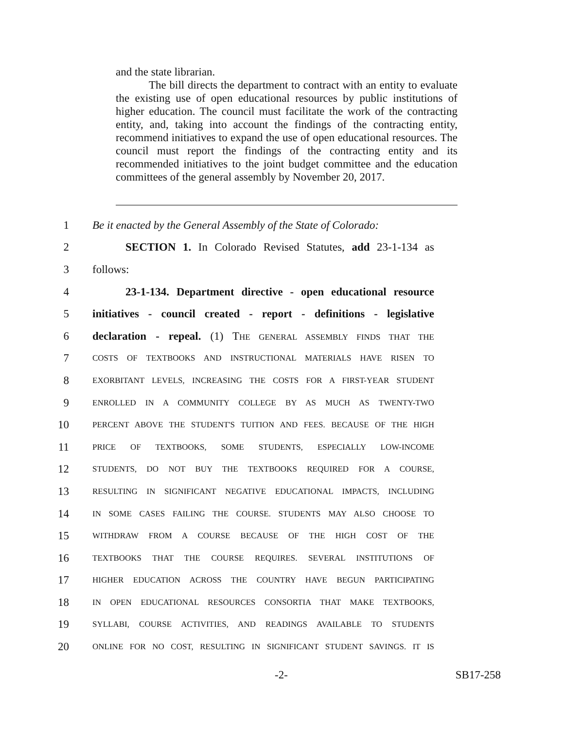and the state librarian.
The bill directs the department to contract with an entity to evaluate the existing use of open educational resources by public institutions of higher education. The council must facilitate the work of the contracting entity, and, taking into account the findings of the contracting entity, recommend initiatives to expand the use of open educational resources. The council must report the findings of the contracting entity and its recommended initiatives to the joint budget committee and the education committees of the general assembly by November 20, 2017.
1 Be it enacted by the General Assembly of the State of Colorado:
2 SECTION 1. In Colorado Revised Statutes, add 23-1-134 as
3 follows:
4 23-1-134. Department directive - open educational resource
5 initiatives - council created - report - definitions - legislative
6 declaration - repeal. (1) THE GENERAL ASSEMBLY FINDS THAT THE
7 COSTS OF TEXTBOOKS AND INSTRUCTIONAL MATERIALS HAVE RISEN TO
8 EXORBITANT LEVELS, INCREASING THE COSTS FOR A FIRST-YEAR STUDENT
9 ENROLLED IN A COMMUNITY COLLEGE BY AS MUCH AS TWENTY-TWO
10 PERCENT ABOVE THE STUDENT'S TUITION AND FEES. BECAUSE OF THE HIGH
11 PRICE OF TEXTBOOKS, SOME STUDENTS, ESPECIALLY LOW-INCOME
12 STUDENTS, DO NOT BUY THE TEXTBOOKS REQUIRED FOR A COURSE,
13 RESULTING IN SIGNIFICANT NEGATIVE EDUCATIONAL IMPACTS, INCLUDING
14 IN SOME CASES FAILING THE COURSE. STUDENTS MAY ALSO CHOOSE TO
15 WITHDRAW FROM A COURSE BECAUSE OF THE HIGH COST OF THE
16 TEXTBOOKS THAT THE COURSE REQUIRES. SEVERAL INSTITUTIONS OF
17 HIGHER EDUCATION ACROSS THE COUNTRY HAVE BEGUN PARTICIPATING
18 IN OPEN EDUCATIONAL RESOURCES CONSORTIA THAT MAKE TEXTBOOKS,
19 SYLLABI, COURSE ACTIVITIES, AND READINGS AVAILABLE TO STUDENTS
20 ONLINE FOR NO COST, RESULTING IN SIGNIFICANT STUDENT SAVINGS. IT IS
-2- SB17-258